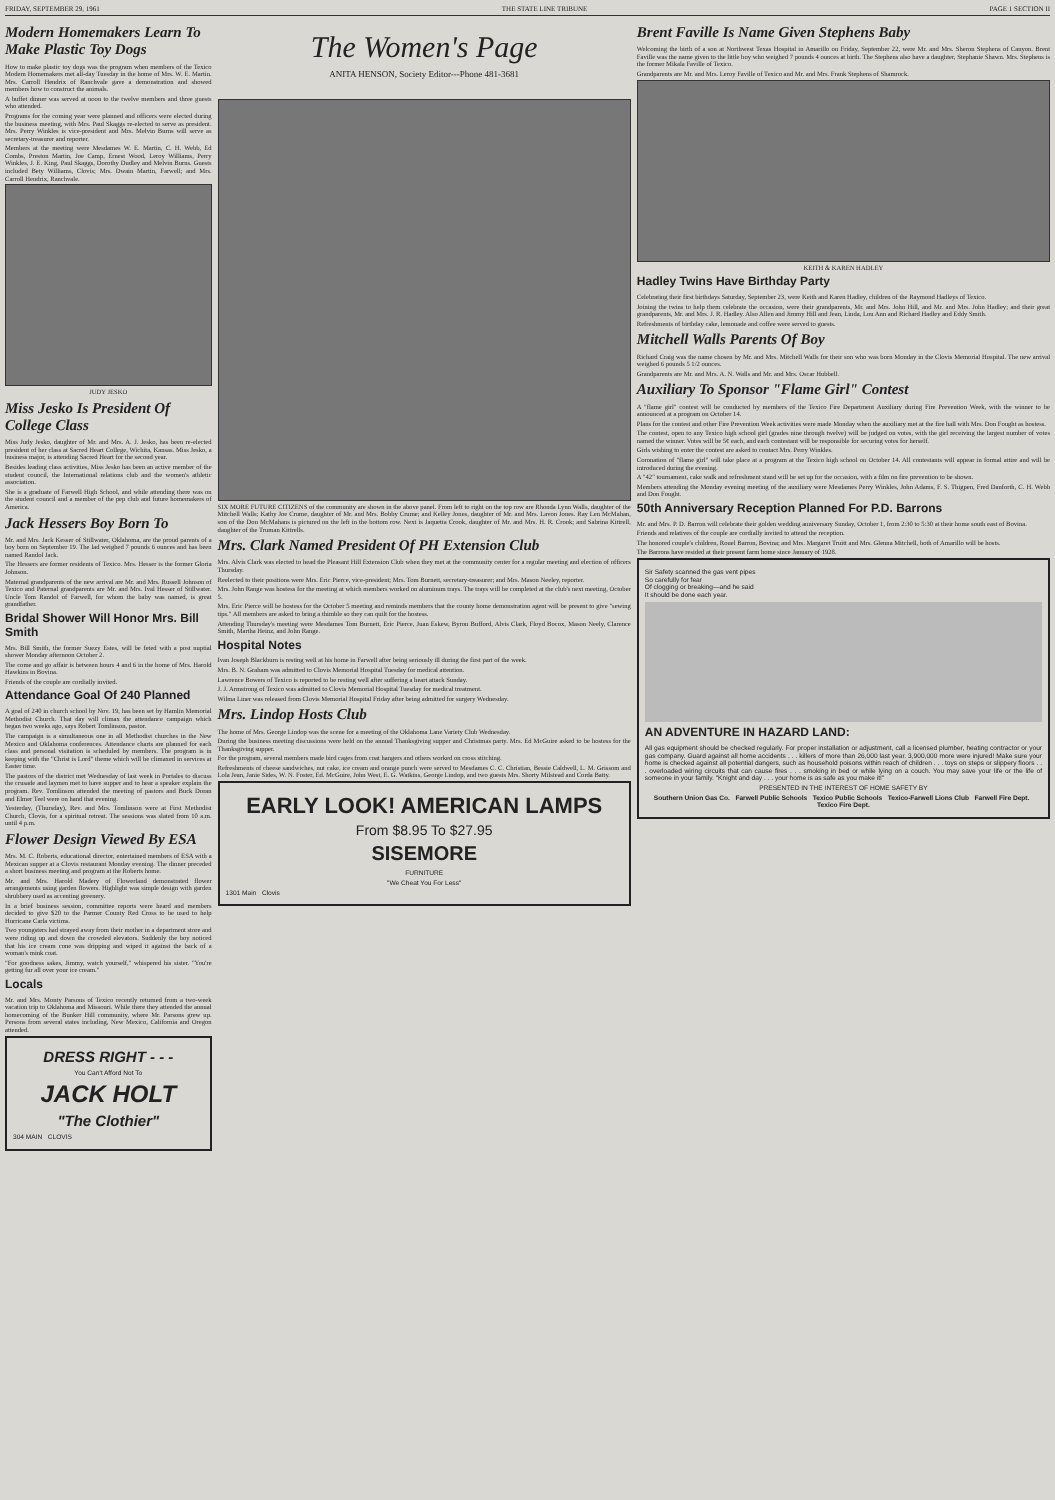FRIDAY, SEPTEMBER 29, 1961 THE STATE LINE TRIBUNE PAGE 1 SECTION II
Modern Homemakers Learn To Make Plastic Toy Dogs
How to make plastic toy dogs was the program when members of the Texico Modern Homemakers met all-day Tuesday in the home of Mrs. W. E. Martin. Mrs. Carroll Hendrix of Ranchvale gave a demonstration and showed members how to construct the animals.
A buffet dinner was served at noon to the twelve members and three guests who attended.
Programs for the coming year were planned and officers were elected during the business meeting, with Mrs. Paul Skaggs re-elected to serve as president. Mrs. Perry Winkles is vice-president and Mrs. Melvin Burns will serve as secretary-treasurer and reporter.
Members at the meeting were Mesdames W. E. Martin, C. H. Webb, Ed Combs, Preston Martin, Joe Camp, Ernest Wood, Leroy Williams, Perry Winkles, J. E. King, Paul Skaggs, Dorothy Dudley and Melvin Burns. Guests included Bety Williams, Clovis; Mrs. Dwain Martin, Farwell; and Mrs. Carroll Hendrix, Ranchvale.
JUDY JESKO
Miss Jesko Is President Of College Class
Miss Judy Jesko, daughter of Mr. and Mrs. A. J. Jesko, has been re-elected president of her class at Sacred Heart College, Wichita, Kansas. Miss Jesko, a business major, is attending Sacred Heart for the second year.
Besides leading class activities, Miss Jesko has been an active member of the student council, the International relations club and the women's athletic association.
She is a graduate of Farwell High School, and while attending there was on the student council and a member of the pep club and future homemakers of America.
Jack Hessers Boy Born To
Mr. and Mrs. Jack Kesser of Stillwater, Oklahoma, are the proud parents of a boy born on September 19. The lad weighed 7 pounds 6 ounces and has been named Randol Jack.
The Hessers are former residents of Texico. Mrs. Hesser is the former Gloria Johnson.
Maternal grandparents of the new arrival are Mr. and Mrs. Russell Johnson of Texico and Paternal grandparents are Mr. and Mrs. Ival Hesser of Stillwater. Uncle Tom Randol of Farwell, for whom the baby was named, is great grandfather.
Bridal Shower Will Honor Mrs. Bill Smith
Mrs. Bill Smith, the former Suezy Estes, will be feted with a post nuptial shower Monday afternoon October 2.
The come and go affair is between hours 4 and 6 in the home of Mrs. Harold Hawkins in Bovina.
Friends of the couple are cordially invited.
Attendance Goal Of 240 Planned
A goal of 240 in church school by Nov. 19, has been set by Hamlin Memorial Methodist Church. That day will climax the attendance campaign which began two weeks ago, says Robert Tomlinson, pastor.
The campaign is a simultaneous one in all Methodist churches in the New Mexico and Oklahoma conferences. Attendance charts are planned for each class and personal visitation is scheduled by members. The program is in keeping with the "Christ is Lord" theme which will be climaxed in services at Easter time.
The pastors of the district met Wednesday of last week in Portales to discuss the crusade and laymen met to have supper and to hear a speaker explain the program. Rev. Tomlinson attended the meeting of pastors and Buck Doran and Elmer Teel were on hand that evening.
Yesterday, (Thursday), Rev. and Mrs. Tomlinson were at First Methodist Church, Clovis, for a spiritual retreat. The sessions was slated from 10 a.m. until 4 p.m.
Flower Design Viewed By ESA
Mrs. M. C. Roberts, educational director, entertained members of ESA with a Mexican supper at a Clovis restaurant Monday evening. The dinner preceded a short business meeting and program at the Roberts home.
Mr. and Mrs. Harold Madery of Flowerland demonstrated flower arrangements using garden flowers. Highlight was simple design with garden shrubbery used as accenting greenery.
In a brief business session, committee reports were heard and members decided to give $20 to the Parmer County Red Cross to be used to help Hurricane Carla victims.
Two youngsters had strayed away from their mother in a department store and were riding up and down the crowded elevators. Suddenly the boy noticed that his ice cream cone was dripping and wiped it against the back of a woman's mink coat.
"For goodness sakes, Jimmy, watch yourself," whispered his sister. "You're getting fur all over your ice cream."
Locals
Mr. and Mrs. Monty Parsons of Texico recently returned from a two-week vacation trip to Oklahoma and Missouri. While there they attended the annual homecoming of the Bunker Hill community, where Mr. Parsons grew up. Persons from several states including, New Mexico, California and Oregon attended.
DRESS RIGHT - - -
You Can't Afford Not To
JACK HOLT
"The Clothier"
304 MAIN CLOVIS
The Women's Page
ANITA HENSON, Society Editor---Phone 481-3681
SIX MORE FUTURE CITIZENS of the community are shown in the above panel. From left to right on the top row are Rhonda Lynn Walls, daughter of the Mitchell Walls; Kathy Joe Crume, daughter of Mr. and Mrs. Bobby Crume; and Kelley Jones, daughter of Mr. and Mrs. Lavon Jones. Ray Len McMahan, son of the Don McMahans is pictured on the left in the bottom row. Next is Jaquetta Crook, daughter of Mr. and Mrs. H. R. Crook; and Sabrina Kittrell, daughter of the Truman Kittrells.
Mrs. Clark Named President Of PH Extension Club
Mrs. Alvis Clark was elected to head the Pleasant Hill Extension Club when they met at the community center for a regular meeting and election of officers Thursday.
Reelected to their positions were Mrs. Eric Pierce, vice-president; Mrs. Tom Burnett, secretary-treasurer; and Mrs. Mason Neeley, reporter.
Mrs. John Range was hostess for the meeting at which members worked on aluminum trays. The trays will be completed at the club's next meeting, October 5.
Mrs. Eric Pierce will be hostess for the October 5 meeting and reminds members that the county home demonstration agent will be present to give "sewing tips." All members are asked to bring a thimble so they can quilt for the hostess.
Attending Thursday's meeting were Mesdames Tom Burnett, Eric Pierce, Juan Eskew, Byron Bufford, Alvis Clark, Floyd Bocox, Mason Neely, Clarence Smith, Martha Heinz, and John Range.
Hospital Notes
Ivan Joseph Blackburn is resting well at his home in Farwell after being seriously ill during the first part of the week.
Mrs. B. N. Graham was admitted to Clovis Memorial Hospital Tuesday for medical attention.
Lawrence Bowers of Texico is reported to be resting well after suffering a heart attack Sunday.
J. J. Armstrong of Texico was admitted to Clovis Memorial Hospital Tuesday for medical treatment.
Wilma Liner was released from Clovis Memorial Hospital Friday after being admitted for surgery Wednesday.
Mrs. Lindop Hosts Club
The home of Mrs. George Lindop was the scene for a meeting of the Oklahoma Lane Variety Club Wednesday.
During the business meeting discussions were held on the annual Thanksgiving supper and Christmas party. Mrs. Ed McGuire asked to be hostess for the Thanksgiving supper.
For the program, several members made bird cages from coat hangers and others worked on cross stitching.
Refreshments of cheese sandwiches, nut cake, ice cream and orange punch were served to Mesdames C. C. Christian, Bessie Caldwell, L. M. Grissom and Lola Jean, Janie Sides, W. N. Foster, Ed. McGuire, John West, E. G. Watkins, George Lindop, and two guests Mrs. Shorty Milstead and Corda Batty.
EARLY LOOK! AMERICAN LAMPS
From $8.95 To $27.95
SISEMORE
FURNITURE
"We Cheat You For Less"
1301 Main Clovis
Brent Faville Is Name Given Stephens Baby
Welcoming the birth of a son at Northwest Texas Hospital in Amarillo on Friday, September 22, were Mr. and Mrs. Sheron Stephens of Canyon. Brent Faville was the name given to the little boy who weighed 7 pounds 4 ounces at birth. The Stephens also have a daughter, Stephanie Shawn. Mrs. Stephens is the former Mikala Faville of Texico.
Grandparents are Mr. and Mrs. Leroy Faville of Texico and Mr. and Mrs. Frank Stephens of Shamrock.
KEITH & KAREN HADLEY
Hadley Twins Have Birthday Party
Celebrating their first birthdays Saturday, September 23, were Keith and Karen Hadley, children of the Raymond Hadleys of Texico.
Joining the twins to help them celebrate the occasion, were their grandparents, Mr. and Mrs. John Hill, and Mr. and Mrs. John Hadley; and their great grandparents, Mr. and Mrs. J. R. Hadley. Also Allen and Jimmy Hill and Jean, Linda, Lou Ann and Richard Hadley and Eddy Smith.
Refreshments of birthday cake, lemonade and coffee were served to guests.
Mitchell Walls Parents Of Boy
Richard Craig was the name chosen by Mr. and Mrs. Mitchell Walls for their son who was born Monday in the Clovis Memorial Hospital. The new arrival weighed 6 pounds 5 1/2 ounces.
Grandparents are Mr. and Mrs. A. N. Walls and Mr. and Mrs. Oscar Hubbell.
Auxiliary To Sponsor "Flame Girl" Contest
A "flame girl" contest will be conducted by members of the Texico Fire Department Auxiliary during Fire Prevention Week, with the winner to be announced at a program on October 14.
Plans for the contest and other Fire Prevention Week activities were made Monday when the auxiliary met at the fire hall with Mrs. Don Fought as hostess.
The contest, open to any Texico high school girl (grades nine through twelve) will be judged on votes, with the girl receiving the largest number of votes named the winner. Votes will be 5¢ each, and each contestant will be responsible for securing votes for herself.
Girls wishing to enter the contest are asked to contact Mrs. Perry Winkles.
Coronation of "flame girl" will take place at a program at the Texico high school on October 14. All contestants will appear in formal attire and will be introduced during the evening.
A "42" tournament, cake walk and refreshment stand will be set up for the occasion, with a film on fire prevention to be shown.
Members attending the Monday evening meeting of the auxiliary were Mesdames Perry Winkles, John Adams, F. S. Thigpen, Fred Danforth, C. H. Webb and Don Fought.
50th Anniversary Reception Planned For P.D. Barrons
Mr. and Mrs. P. D. Barron will celebrate their golden wedding anniversary Sunday, October 1, from 2:30 to 5:30 at their home south east of Bovina.
Friends and relatives of the couple are cordially invited to attend the reception.
The honored couple's children, Rouel Barron, Bovina; and Mrs. Margaret Truitt and Mrs. Glenna Mitchell, both of Amarillo will be hosts.
The Barrons have resided at their present farm home since January of 1928.
Sir Safety scanned the gas vent pipes
So carefully for fear
Of clogging or breaking—and he said
It should be done each year.
AN ADVENTURE IN HAZARD LAND:
All gas equipment should be checked regularly. For proper installation or adjustment, call a licensed plumber, heating contractor or your gas company. Guard against all home accidents . . . killers of more than 26,000 last year. 3,900,000 more were injured! Make sure your home is checked against all potential dangers, such as household poisons within reach of children . . . toys on steps or slippery floors . . . overloaded wiring circuits that can cause fires . . . smoking in bed or while lying on a couch. You may save your life or the life of someone in your family. "Knight and day . . . your home is as safe as you make it!"
PRESENTED IN THE INTEREST OF HOME SAFETY BY
Southern Union Gas Co. Farwell Public Schools Texico Public Schools Texico-Farwell Lions Club Farwell Fire Dept. Texico Fire Dept.